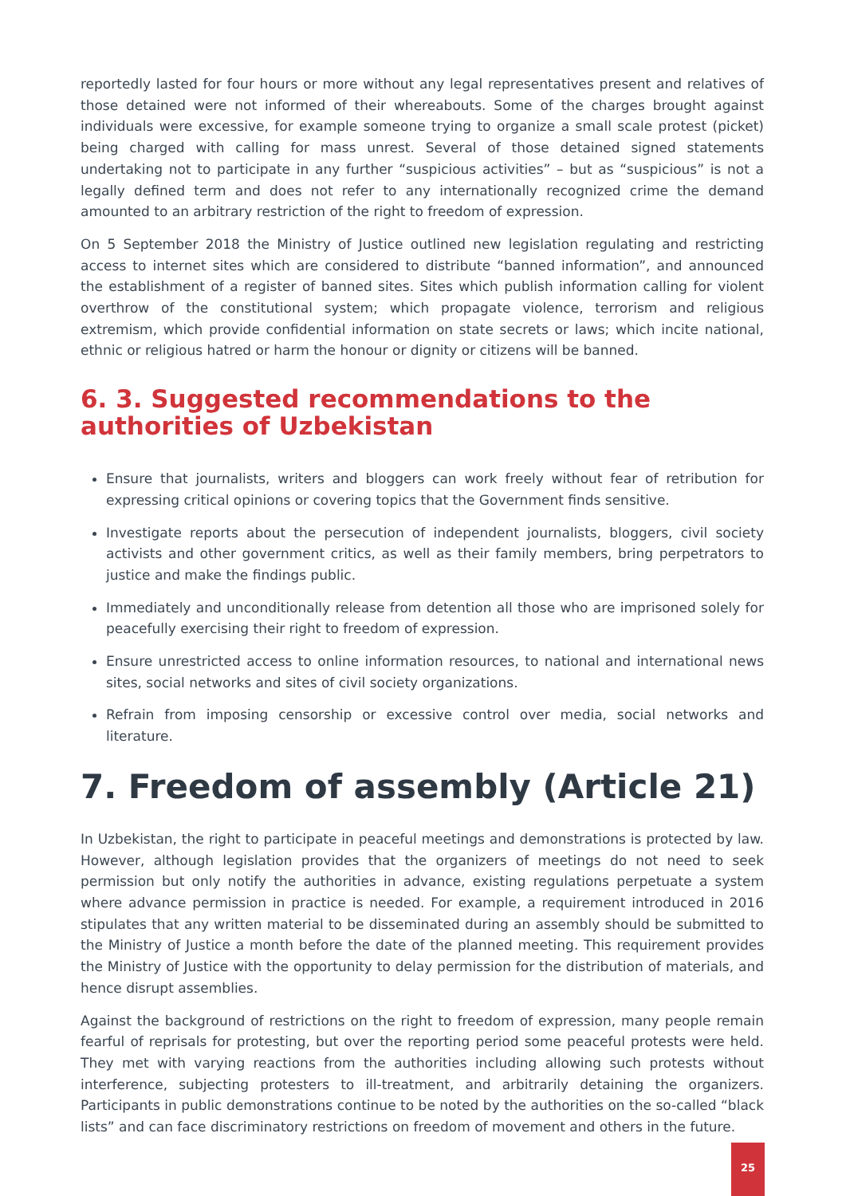reportedly lasted for four hours or more without any legal representatives present and relatives of those detained were not informed of their whereabouts. Some of the charges brought against individuals were excessive, for example someone trying to organize a small scale protest (picket) being charged with calling for mass unrest. Several of those detained signed statements undertaking not to participate in any further “suspicious activities” – but as “suspicious” is not a legally defined term and does not refer to any internationally recognized crime the demand amounted to an arbitrary restriction of the right to freedom of expression.
On 5 September 2018 the Ministry of Justice outlined new legislation regulating and restricting access to internet sites which are considered to distribute “banned information”, and announced the establishment of a register of banned sites. Sites which publish information calling for violent overthrow of the constitutional system; which propagate violence, terrorism and religious extremism, which provide confidential information on state secrets or laws; which incite national, ethnic or religious hatred or harm the honour or dignity or citizens will be banned.
6. 3. Suggested recommendations to the authorities of Uzbekistan
Ensure that journalists, writers and bloggers can work freely without fear of retribution for expressing critical opinions or covering topics that the Government finds sensitive.
Investigate reports about the persecution of independent journalists, bloggers, civil society activists and other government critics, as well as their family members, bring perpetrators to justice and make the findings public.
Immediately and unconditionally release from detention all those who are imprisoned solely for peacefully exercising their right to freedom of expression.
Ensure unrestricted access to online information resources, to national and international news sites, social networks and sites of civil society organizations.
Refrain from imposing censorship or excessive control over media, social networks and literature.
7. Freedom of assembly (Article 21)
In Uzbekistan, the right to participate in peaceful meetings and demonstrations is protected by law. However, although legislation provides that the organizers of meetings do not need to seek permission but only notify the authorities in advance, existing regulations perpetuate a system where advance permission in practice is needed. For example, a requirement introduced in 2016 stipulates that any written material to be disseminated during an assembly should be submitted to the Ministry of Justice a month before the date of the planned meeting. This requirement provides the Ministry of Justice with the opportunity to delay permission for the distribution of materials, and hence disrupt assemblies.
Against the background of restrictions on the right to freedom of expression, many people remain fearful of reprisals for protesting, but over the reporting period some peaceful protests were held. They met with varying reactions from the authorities including allowing such protests without interference, subjecting protesters to ill-treatment, and arbitrarily detaining the organizers. Participants in public demonstrations continue to be noted by the authorities on the so-called “black lists” and can face discriminatory restrictions on freedom of movement and others in the future.
25